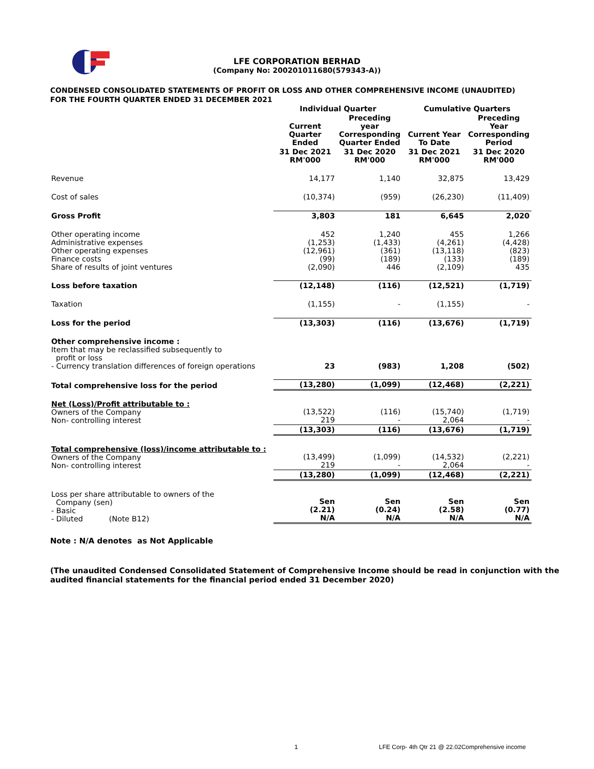LFE CORPORATION BERHAD
(Company No: 200201011680(579343-A))
CONDENSED CONSOLIDATED STATEMENTS OF PROFIT OR LOSS AND OTHER COMPREHENSIVE INCOME (UNAUDITED)
FOR THE FOURTH QUARTER ENDED 31 DECEMBER 2021
| | Individual Quarter | | Cumulative Quarters | |
| --- | --- | --- | --- | --- |
| | Current Quarter Ended | Preceding year Corresponding Quarter Ended | Current Year To Date | Preceding Year Corresponding Period |
| | 31 Dec 2021 RM'000 | 31 Dec 2020 RM'000 | 31 Dec 2021 RM'000 | 31 Dec 2020 RM'000 |
| Revenue | 14,177 | 1,140 | 32,875 | 13,429 |
| Cost of sales | (10,374) | (959) | (26,230) | (11,409) |
| Gross Profit | 3,803 | 181 | 6,645 | 2,020 |
| Other operating income Administrative expenses Other operating expenses Finance costs Share of results of joint ventures | 452 (1,253) (12,961) (99) (2,090) | 1,240 (1,433) (361) (189) 446 | 455 (4,261) (13,118) (133) (2,109) | 1,266 (4,428) (823) (189) 435 |
| Loss before taxation | (12,148) | (116) | (12,521) | (1,719) |
| Taxation | (1,155) | - | (1,155) | - |
| Loss for the period | (13,303) | (116) | (13,676) | (1,719) |
| Other comprehensive income : Item that may be reclassified subsequently to profit or loss - Currency translation differences of foreign operations | 23 | (983) | 1,208 | (502) |
| Total comprehensive loss for the period | (13,280) | (1,099) | (12,468) | (2,221) |
| Net (Loss)/Profit attributable to : Owners of the Company Non- controlling interest | (13,522) 219 | (116) - | (15,740) 2,064 | (1,719) - |
| | (13,303) | (116) | (13,676) | (1,719) |
| Total comprehensive (loss)/income attributable to : Owners of the Company Non- controlling interest | (13,499) 219 | (1,099) - | (14,532) 2,064 | (2,221) - |
| | (13,280) | (1,099) | (12,468) | (2,221) |
| Loss per share attributable to owners of the Company (sen) - Basic - Diluted (Note B12) | Sen (2.21) N/A | Sen (0.24) N/A | Sen (2.58) N/A | Sen (0.77) N/A |
Note : N/A denotes as Not Applicable
(The unaudited Condensed Consolidated Statement of Comprehensive Income should be read in conjunction with the
audited financial statements for the financial period ended 31 December 2020)
1 LFE Corp- 4th Qtr 21 @ 22.02Comprehensive income